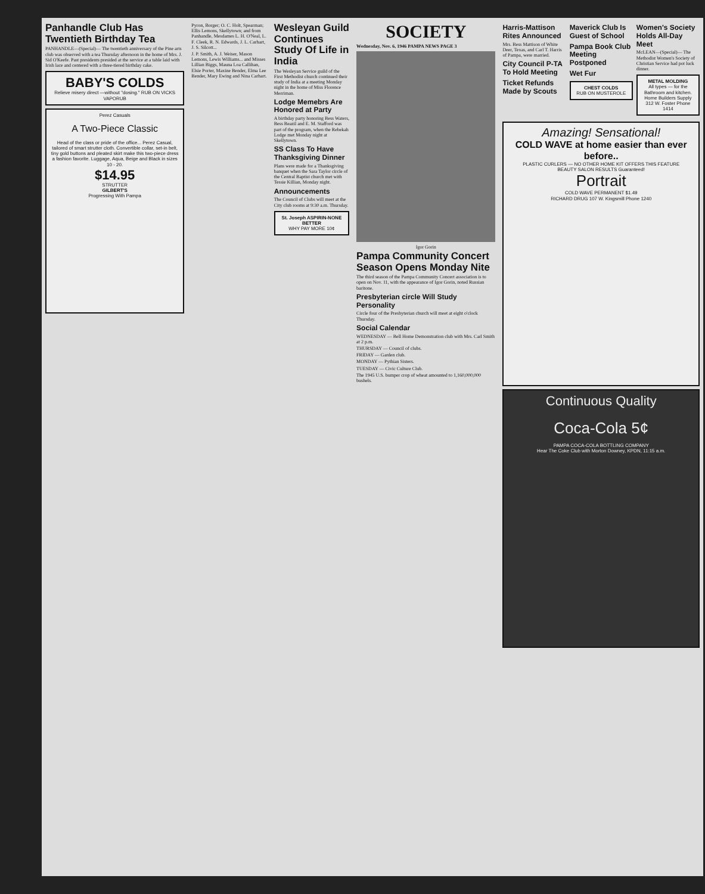Panhandle Club Has Twentieth Birthday Tea
PANHANDLE—(Special)— The twentieth anniversary of the Pine arts club was observed with a tea Thursday afternoon in the home of Mrs. J. Sid O'Keefe. Past presidents presided at the service at a table laid with Irish lace and centered with a three-tiered birthday cake.
BABY'S COLDS
Relieve misery direct —without "dosing." RUB ON VICKS VAPORUB
Perez Casuals
A Two-Piece Classic
Head of the class or pride of the office... Perez Casual, tailored of smart strutter cloth. Convertible collar, set-in belt, tiny gold buttons and pleated skirt make this two-piece dress a fashion favorite. Luggage, Aqua, Beige and Black in sizes 10 - 20.
$14.95
STRUTTER
GILBERT'S
Progressing With Pampa
Pyron, Borger; O. C. Holt, Spearman; Ellis Lemons, Skellytown; and from Panhandle, Mesdames L. H. O'Neal, L. F. Cleek, R. N. Edwards, J. L. Carhart, J. S. Silcott...
J. P. Smith, A. J. Weiser, Mason Lemons, Lewis Williams... and Misses Lillian Biggs, Mauna Loa Callihan, Elsie Porter, Maxine Bender, Elma Lee Bender, Mary Ewing and Nina Carhart.
Wesleyan Guild Continues Study Of Life in India
The Wesleyan Service guild of the First Methodist church continued their study of India at a meeting Monday night in the home of Miss Florence Merriman.
Lodge Memebrs Are Honored at Party
A birthday party honoring Bess Waters, Bess Beazil and E. M. Stafford was part of the program, when the Rebekah Lodge met Monday night at Skellytown.
SS Class To Have Thanksgiving Dinner
Plans were made for a Thanksgiving banquet when the Sara Taylor circle of the Central Baptist church met with Tessie Killian, Monday night.
Announcements
The Council of Clubs will meet at the City club rooms at 9:30 a.m. Thursday.
St. Joseph ASPIRIN-NONE BETTER
WHY PAY MORE 10¢
SOCIETY
Wednesday, Nov. 6, 1946 PAMPA NEWS PAGE 3
Igor Gorin
Pampa Community Concert Season Opens Monday Nite
The third season of the Pampa Community Concert association is to open on Nov. 11, with the appearance of Igor Gorin, noted Russian baritone.
Presbyterian circle Will Study Personality
Circle four of the Presbyterian church will meet at eight o'clock Thursday.
Social Calendar
WEDNESDAY — Bell Home Demonstration club with Mrs. Carl Smith at 2 p.m.
THURSDAY — Council of clubs.
FRIDAY — Garden club.
MONDAY — Pythian Sisters.
TUESDAY — Civic Culture Club.
The 1945 U.S. bumper crop of wheat amounted to 1,160,000,000 bushels.
Harris-Mattison Rites Announced
Mrs. Bess Mattison of White Deer, Texas, and Carl T. Harris of Pampa, were married.
City Council P-TA To Hold Meeting
Ticket Refunds Made by Scouts
Maverick Club Is Guest of School
Pampa Book Club Meeting Postponed
Wet Fur
CHEST COLDS
RUB ON MUSTEROLE
Women's Society Holds All-Day Meet
McLEAN—(Special)— The Methodist Women's Society of Christian Service had pot luck dinner.
METAL MOLDING
All types — for the Bathroom and kitchen. Home Builders Supply
312 W. Foster Phone 1414
Amazing! Sensational!
COLD WAVE at home easier than ever before..
PLASTIC CURLERS — NO OTHER HOME KIT OFFERS THIS FEATURE
BEAUTY SALON RESULTS Guaranteed!
Portrait
COLD WAVE PERMANENT $1.49
RICHARD DRUG 107 W. Kingsmill Phone 1240
Continuous Quality
Coca-Cola 5¢
PAMPA COCA-COLA BOTTLING COMPANY
Hear The Coke Club with Morton Downey, KPDN, 11:15 a.m.